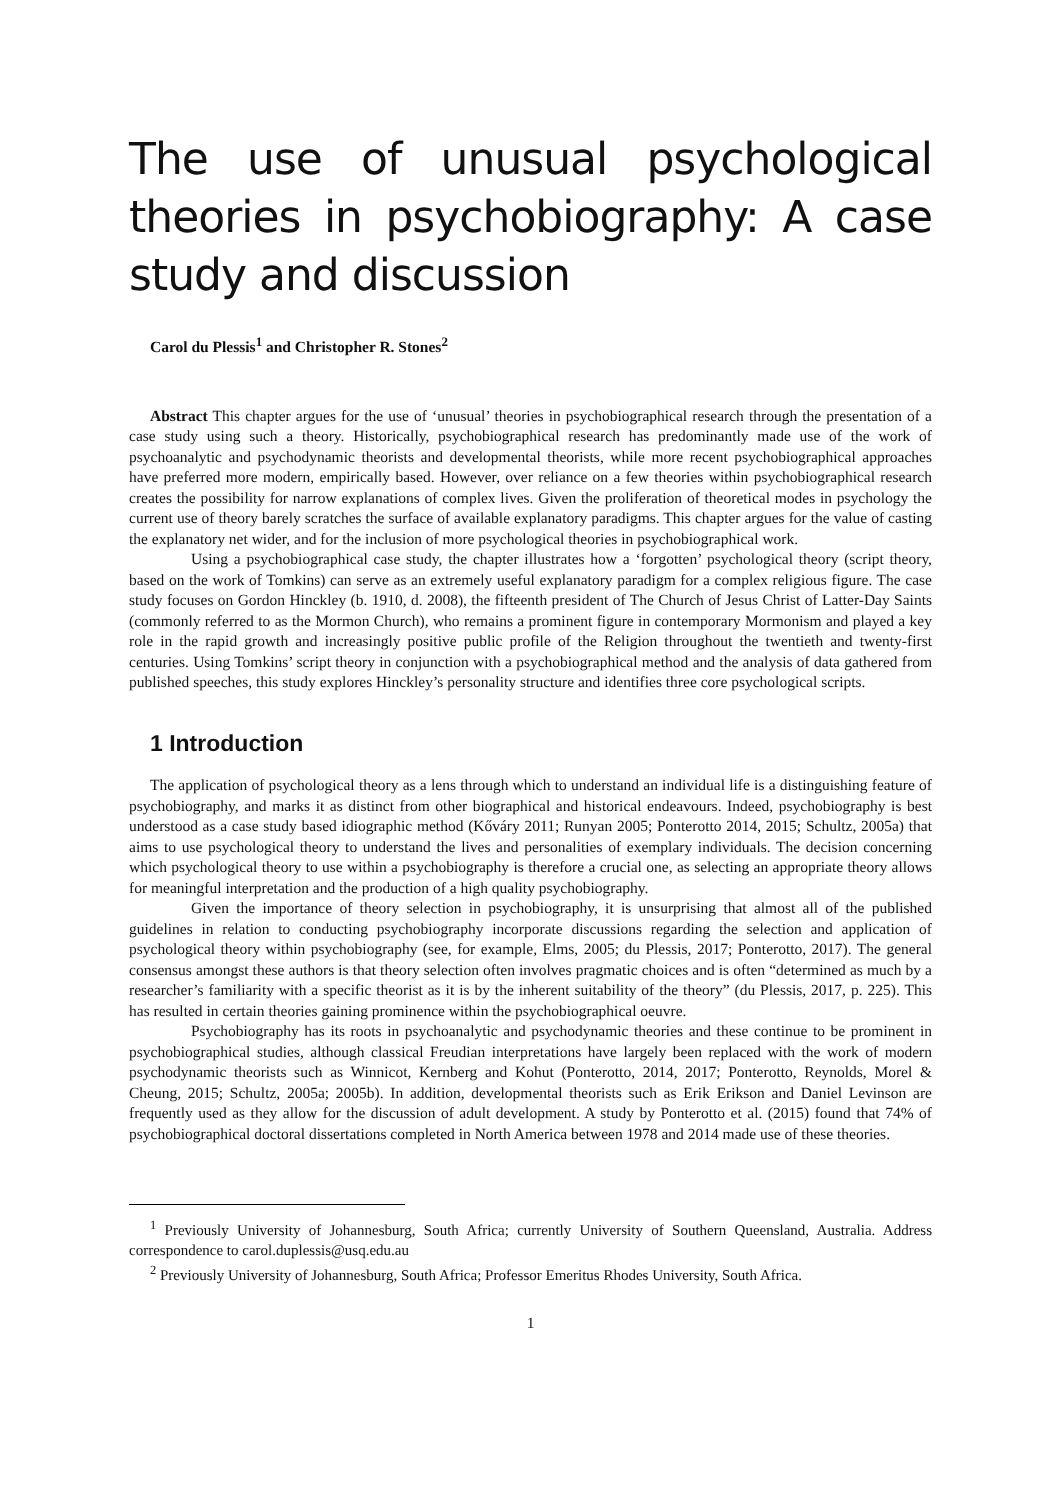The use of unusual psychological theories in psychobiography: A case study and discussion
Carol du Plessis<sup>1</sup> and Christopher R. Stones<sup>2</sup>
Abstract This chapter argues for the use of ‘unusual’ theories in psychobiographical research through the presentation of a case study using such a theory. Historically, psychobiographical research has predominantly made use of the work of psychoanalytic and psychodynamic theorists and developmental theorists, while more recent psychobiographical approaches have preferred more modern, empirically based. However, over reliance on a few theories within psychobiographical research creates the possibility for narrow explanations of complex lives. Given the proliferation of theoretical modes in psychology the current use of theory barely scratches the surface of available explanatory paradigms. This chapter argues for the value of casting the explanatory net wider, and for the inclusion of more psychological theories in psychobiographical work.
Using a psychobiographical case study, the chapter illustrates how a ‘forgotten’ psychological theory (script theory, based on the work of Tomkins) can serve as an extremely useful explanatory paradigm for a complex religious figure. The case study focuses on Gordon Hinckley (b. 1910, d. 2008), the fifteenth president of The Church of Jesus Christ of Latter-Day Saints (commonly referred to as the Mormon Church), who remains a prominent figure in contemporary Mormonism and played a key role in the rapid growth and increasingly positive public profile of the Religion throughout the twentieth and twenty-first centuries. Using Tomkins’ script theory in conjunction with a psychobiographical method and the analysis of data gathered from published speeches, this study explores Hinckley’s personality structure and identifies three core psychological scripts.
1 Introduction
The application of psychological theory as a lens through which to understand an individual life is a distinguishing feature of psychobiography, and marks it as distinct from other biographical and historical endeavours. Indeed, psychobiography is best understood as a case study based idiographic method (Kőváry 2011; Runyan 2005; Ponterotto 2014, 2015; Schultz, 2005a) that aims to use psychological theory to understand the lives and personalities of exemplary individuals. The decision concerning which psychological theory to use within a psychobiography is therefore a crucial one, as selecting an appropriate theory allows for meaningful interpretation and the production of a high quality psychobiography.
Given the importance of theory selection in psychobiography, it is unsurprising that almost all of the published guidelines in relation to conducting psychobiography incorporate discussions regarding the selection and application of psychological theory within psychobiography (see, for example, Elms, 2005; du Plessis, 2017; Ponterotto, 2017). The general consensus amongst these authors is that theory selection often involves pragmatic choices and is often “determined as much by a researcher’s familiarity with a specific theorist as it is by the inherent suitability of the theory” (du Plessis, 2017, p. 225). This has resulted in certain theories gaining prominence within the psychobiographical oeuvre.
Psychobiography has its roots in psychoanalytic and psychodynamic theories and these continue to be prominent in psychobiographical studies, although classical Freudian interpretations have largely been replaced with the work of modern psychodynamic theorists such as Winnicot, Kernberg and Kohut (Ponterotto, 2014, 2017; Ponterotto, Reynolds, Morel & Cheung, 2015; Schultz, 2005a; 2005b). In addition, developmental theorists such as Erik Erikson and Daniel Levinson are frequently used as they allow for the discussion of adult development. A study by Ponterotto et al. (2015) found that 74% of psychobiographical doctoral dissertations completed in North America between 1978 and 2014 made use of these theories.
<sup>1</sup> Previously University of Johannesburg, South Africa; currently University of Southern Queensland, Australia. Address correspondence to carol.duplessis@usq.edu.au
<sup>2</sup> Previously University of Johannesburg, South Africa; Professor Emeritus Rhodes University, South Africa.
1